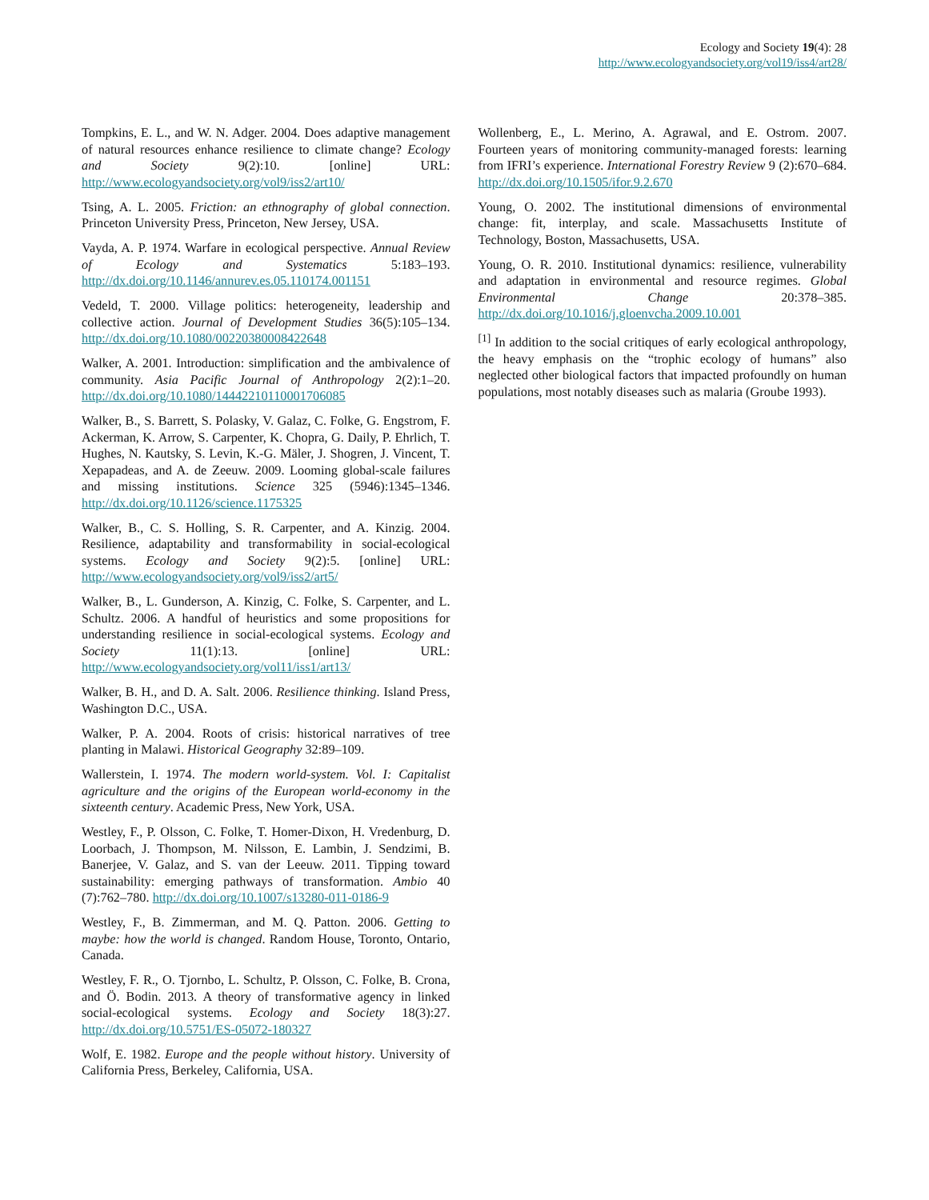Ecology and Society 19(4): 28
http://www.ecologyandsociety.org/vol19/iss4/art28/
Tompkins, E. L., and W. N. Adger. 2004. Does adaptive management of natural resources enhance resilience to climate change? Ecology and Society 9(2):10. [online] URL: http://www.ecologyandsociety.org/vol9/iss2/art10/
Tsing, A. L. 2005. Friction: an ethnography of global connection. Princeton University Press, Princeton, New Jersey, USA.
Vayda, A. P. 1974. Warfare in ecological perspective. Annual Review of Ecology and Systematics 5:183–193. http://dx.doi.org/10.1146/annurev.es.05.110174.001151
Vedeld, T. 2000. Village politics: heterogeneity, leadership and collective action. Journal of Development Studies 36(5):105–134. http://dx.doi.org/10.1080/00220380008422648
Walker, A. 2001. Introduction: simplification and the ambivalence of community. Asia Pacific Journal of Anthropology 2(2):1–20. http://dx.doi.org/10.1080/14442210110001706085
Walker, B., S. Barrett, S. Polasky, V. Galaz, C. Folke, G. Engstrom, F. Ackerman, K. Arrow, S. Carpenter, K. Chopra, G. Daily, P. Ehrlich, T. Hughes, N. Kautsky, S. Levin, K.-G. Mäler, J. Shogren, J. Vincent, T. Xepapadeas, and A. de Zeeuw. 2009. Looming global-scale failures and missing institutions. Science 325 (5946):1345–1346. http://dx.doi.org/10.1126/science.1175325
Walker, B., C. S. Holling, S. R. Carpenter, and A. Kinzig. 2004. Resilience, adaptability and transformability in social-ecological systems. Ecology and Society 9(2):5. [online] URL: http://www.ecologyandsociety.org/vol9/iss2/art5/
Walker, B., L. Gunderson, A. Kinzig, C. Folke, S. Carpenter, and L. Schultz. 2006. A handful of heuristics and some propositions for understanding resilience in social-ecological systems. Ecology and Society 11(1):13. [online] URL: http://www.ecologyandsociety.org/vol11/iss1/art13/
Walker, B. H., and D. A. Salt. 2006. Resilience thinking. Island Press, Washington D.C., USA.
Walker, P. A. 2004. Roots of crisis: historical narratives of tree planting in Malawi. Historical Geography 32:89–109.
Wallerstein, I. 1974. The modern world-system. Vol. I: Capitalist agriculture and the origins of the European world-economy in the sixteenth century. Academic Press, New York, USA.
Westley, F., P. Olsson, C. Folke, T. Homer-Dixon, H. Vredenburg, D. Loorbach, J. Thompson, M. Nilsson, E. Lambin, J. Sendzimi, B. Banerjee, V. Galaz, and S. van der Leeuw. 2011. Tipping toward sustainability: emerging pathways of transformation. Ambio 40 (7):762–780. http://dx.doi.org/10.1007/s13280-011-0186-9
Westley, F., B. Zimmerman, and M. Q. Patton. 2006. Getting to maybe: how the world is changed. Random House, Toronto, Ontario, Canada.
Westley, F. R., O. Tjornbo, L. Schultz, P. Olsson, C. Folke, B. Crona, and Ö. Bodin. 2013. A theory of transformative agency in linked social-ecological systems. Ecology and Society 18(3):27. http://dx.doi.org/10.5751/ES-05072-180327
Wolf, E. 1982. Europe and the people without history. University of California Press, Berkeley, California, USA.
Wollenberg, E., L. Merino, A. Agrawal, and E. Ostrom. 2007. Fourteen years of monitoring community-managed forests: learning from IFRI’s experience. International Forestry Review 9 (2):670–684. http://dx.doi.org/10.1505/ifor.9.2.670
Young, O. 2002. The institutional dimensions of environmental change: fit, interplay, and scale. Massachusetts Institute of Technology, Boston, Massachusetts, USA.
Young, O. R. 2010. Institutional dynamics: resilience, vulnerability and adaptation in environmental and resource regimes. Global Environmental Change 20:378–385. http://dx.doi.org/10.1016/j.gloenvcha.2009.10.001
<sup>[1]</sup> In addition to the social critiques of early ecological anthropology, the heavy emphasis on the “trophic ecology of humans” also neglected other biological factors that impacted profoundly on human populations, most notably diseases such as malaria (Groube 1993).